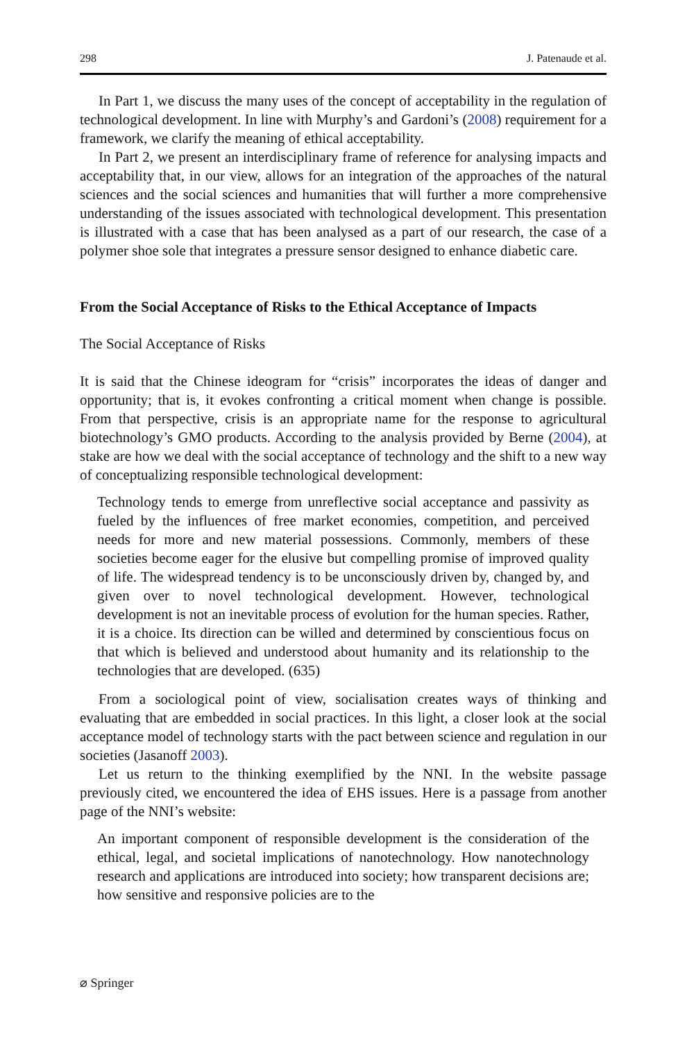298 J. Patenaude et al.
In Part 1, we discuss the many uses of the concept of acceptability in the regulation of technological development. In line with Murphy’s and Gardoni’s (2008) requirement for a framework, we clarify the meaning of ethical acceptability.
In Part 2, we present an interdisciplinary frame of reference for analysing impacts and acceptability that, in our view, allows for an integration of the approaches of the natural sciences and the social sciences and humanities that will further a more comprehensive understanding of the issues associated with technological development. This presentation is illustrated with a case that has been analysed as a part of our research, the case of a polymer shoe sole that integrates a pressure sensor designed to enhance diabetic care.
From the Social Acceptance of Risks to the Ethical Acceptance of Impacts
The Social Acceptance of Risks
It is said that the Chinese ideogram for “crisis” incorporates the ideas of danger and opportunity; that is, it evokes confronting a critical moment when change is possible. From that perspective, crisis is an appropriate name for the response to agricultural biotechnology’s GMO products. According to the analysis provided by Berne (2004), at stake are how we deal with the social acceptance of technology and the shift to a new way of conceptualizing responsible technological development:
Technology tends to emerge from unreflective social acceptance and passivity as fueled by the influences of free market economies, competition, and perceived needs for more and new material possessions. Commonly, members of these societies become eager for the elusive but compelling promise of improved quality of life. The widespread tendency is to be unconsciously driven by, changed by, and given over to novel technological development. However, technological development is not an inevitable process of evolution for the human species. Rather, it is a choice. Its direction can be willed and determined by conscientious focus on that which is believed and understood about humanity and its relationship to the technologies that are developed. (635)
From a sociological point of view, socialisation creates ways of thinking and evaluating that are embedded in social practices. In this light, a closer look at the social acceptance model of technology starts with the pact between science and regulation in our societies (Jasanoff 2003).
Let us return to the thinking exemplified by the NNI. In the website passage previously cited, we encountered the idea of EHS issues. Here is a passage from another page of the NNI’s website:
An important component of responsible development is the consideration of the ethical, legal, and societal implications of nanotechnology. How nanotechnology research and applications are introduced into society; how transparent decisions are; how sensitive and responsive policies are to the
⌀ Springer